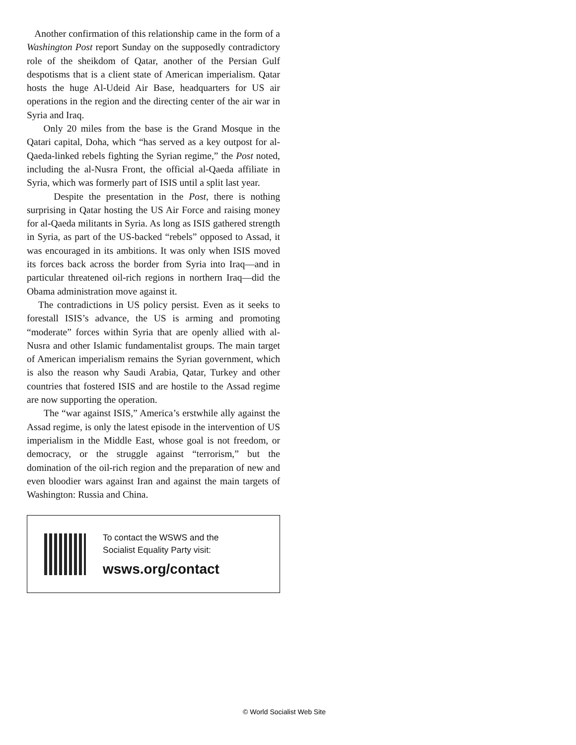Another confirmation of this relationship came in the form of a Washington Post report Sunday on the supposedly contradictory role of the sheikdom of Qatar, another of the Persian Gulf despotisms that is a client state of American imperialism. Qatar hosts the huge Al-Udeid Air Base, headquarters for US air operations in the region and the directing center of the air war in Syria and Iraq.
Only 20 miles from the base is the Grand Mosque in the Qatari capital, Doha, which “has served as a key outpost for al-Qaeda-linked rebels fighting the Syrian regime,” the Post noted, including the al-Nusra Front, the official al-Qaeda affiliate in Syria, which was formerly part of ISIS until a split last year.
Despite the presentation in the Post, there is nothing surprising in Qatar hosting the US Air Force and raising money for al-Qaeda militants in Syria. As long as ISIS gathered strength in Syria, as part of the US-backed “rebels” opposed to Assad, it was encouraged in its ambitions. It was only when ISIS moved its forces back across the border from Syria into Iraq—and in particular threatened oil-rich regions in northern Iraq—did the Obama administration move against it.
The contradictions in US policy persist. Even as it seeks to forestall ISIS’s advance, the US is arming and promoting “moderate” forces within Syria that are openly allied with al-Nusra and other Islamic fundamentalist groups. The main target of American imperialism remains the Syrian government, which is also the reason why Saudi Arabia, Qatar, Turkey and other countries that fostered ISIS and are hostile to the Assad regime are now supporting the operation.
The “war against ISIS,” America’s erstwhile ally against the Assad regime, is only the latest episode in the intervention of US imperialism in the Middle East, whose goal is not freedom, or democracy, or the struggle against “terrorism,” but the domination of the oil-rich region and the preparation of new and even bloodier wars against Iran and against the main targets of Washington: Russia and China.
To contact the WSWS and the
Socialist Equality Party visit:
wsws.org/contact
© World Socialist Web Site